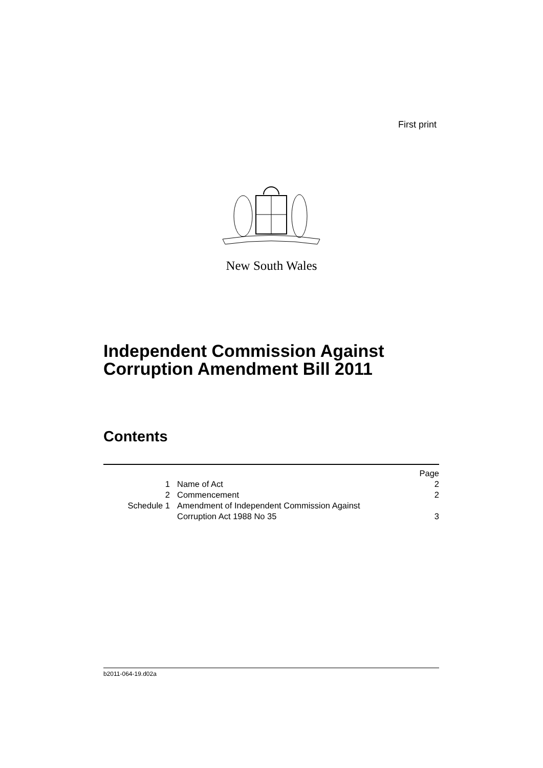First print
New South Wales
Independent Commission Against
Corruption Amendment Bill 2011
Contents
| | | Page |
| 1 | Name of Act | 2 |
| 2 | Commencement | 2 |
| Schedule 1 | Amendment of Independent Commission Against Corruption Act 1988 No 35 | 3 |
b2011-064-19.d02a